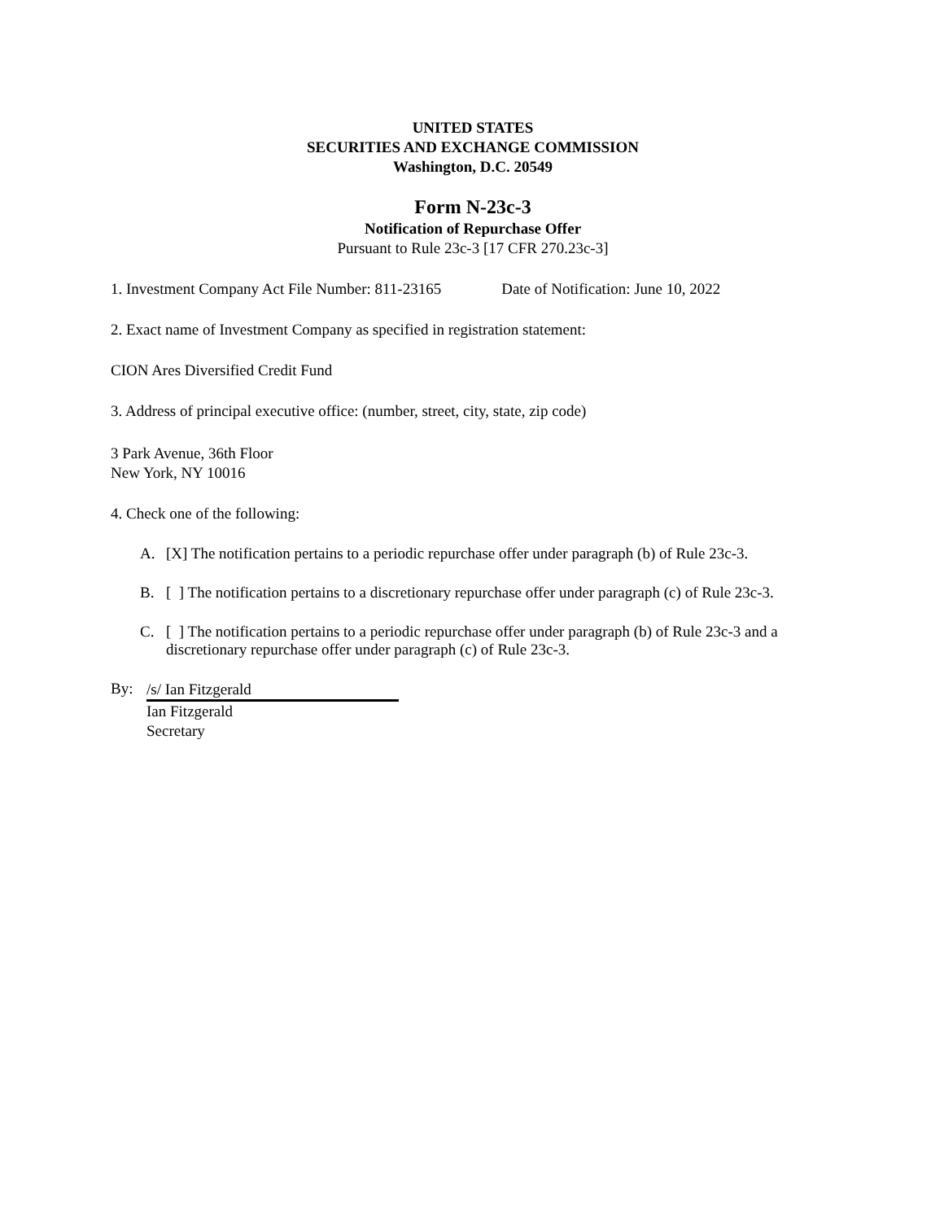UNITED STATES
SECURITIES AND EXCHANGE COMMISSION
Washington, D.C. 20549
Form N-23c-3
Notification of Repurchase Offer
Pursuant to Rule 23c-3 [17 CFR 270.23c-3]
1. Investment Company Act File Number: 811-23165 Date of Notification: June 10, 2022
2. Exact name of Investment Company as specified in registration statement:
CION Ares Diversified Credit Fund
3. Address of principal executive office: (number, street, city, state, zip code)
3 Park Avenue, 36th Floor
New York, NY 10016
4. Check one of the following:
A. [X] The notification pertains to a periodic repurchase offer under paragraph (b) of Rule 23c-3.
B. [ ] The notification pertains to a discretionary repurchase offer under paragraph (c) of Rule 23c-3.
C. [ ] The notification pertains to a periodic repurchase offer under paragraph (b) of Rule 23c-3 and a discretionary repurchase offer under paragraph (c) of Rule 23c-3.
By:
/s/ Ian Fitzgerald
Ian Fitzgerald
Secretary